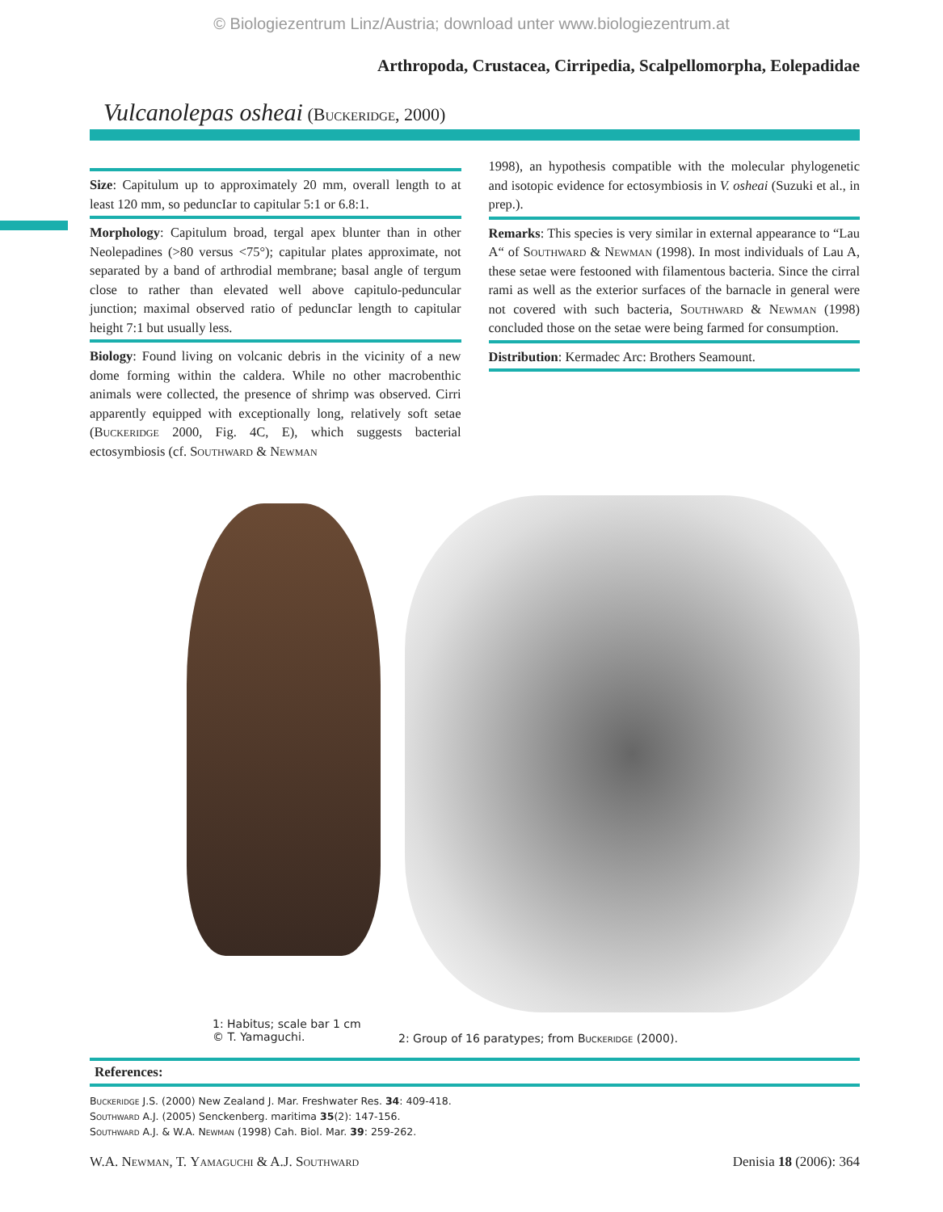© Biologiezentrum Linz/Austria; download unter www.biologiezentrum.at
Arthropoda, Crustacea, Cirripedia, Scalpellomorpha, Eolepadidae
Vulcanolepas osheai (Buckeridge, 2000)
Size: Capitulum up to approximately 20 mm, overall length to at least 120 mm, so peduncIar to capitular 5:1 or 6.8:1.
Morphology: Capitulum broad, tergal apex blunter than in other Neolepadines (>80 versus <75°); capitular plates approximate, not separated by a band of arthrodial membrane; basal angle of tergum close to rather than elevated well above capitulo-peduncular junction; maximal observed ratio of peduncIar length to capitular height 7:1 but usually less.
Biology: Found living on volcanic debris in the vicinity of a new dome forming within the caldera. While no other macrobenthic animals were collected, the presence of shrimp was observed. Cirri apparently equipped with exceptionally long, relatively soft setae (Buckeridge 2000, Fig. 4C, E), which suggests bacterial ectosymbiosis (cf. Southward & Newman
1998), an hypothesis compatible with the molecular phylogenetic and isotopic evidence for ectosymbiosis in V. osheai (Suzuki et al., in prep.).
Remarks: This species is very similar in external appearance to “Lau A“ of Southward & Newman (1998). In most individuals of Lau A, these setae were festooned with filamentous bacteria. Since the cirral rami as well as the exterior surfaces of the barnacle in general were not covered with such bacteria, Southward & Newman (1998) concluded those on the setae were being farmed for consumption.
Distribution: Kermadec Arc: Brothers Seamount.
1: Habitus; scale bar 1 cm
© T. Yamaguchi.
2: Group of 16 paratypes; from Buckeridge (2000).
References:
Buckeridge J.S. (2000) New Zealand J. Mar. Freshwater Res. 34: 409-418.
Southward A.J. (2005) Senckenberg. maritima 35(2): 147-156.
Southward A.J. & W.A. Newman (1998) Cah. Biol. Mar. 39: 259-262.
W.A. Newman, T. Yamaguchi & A.J. Southward Denisia 18 (2006): 364